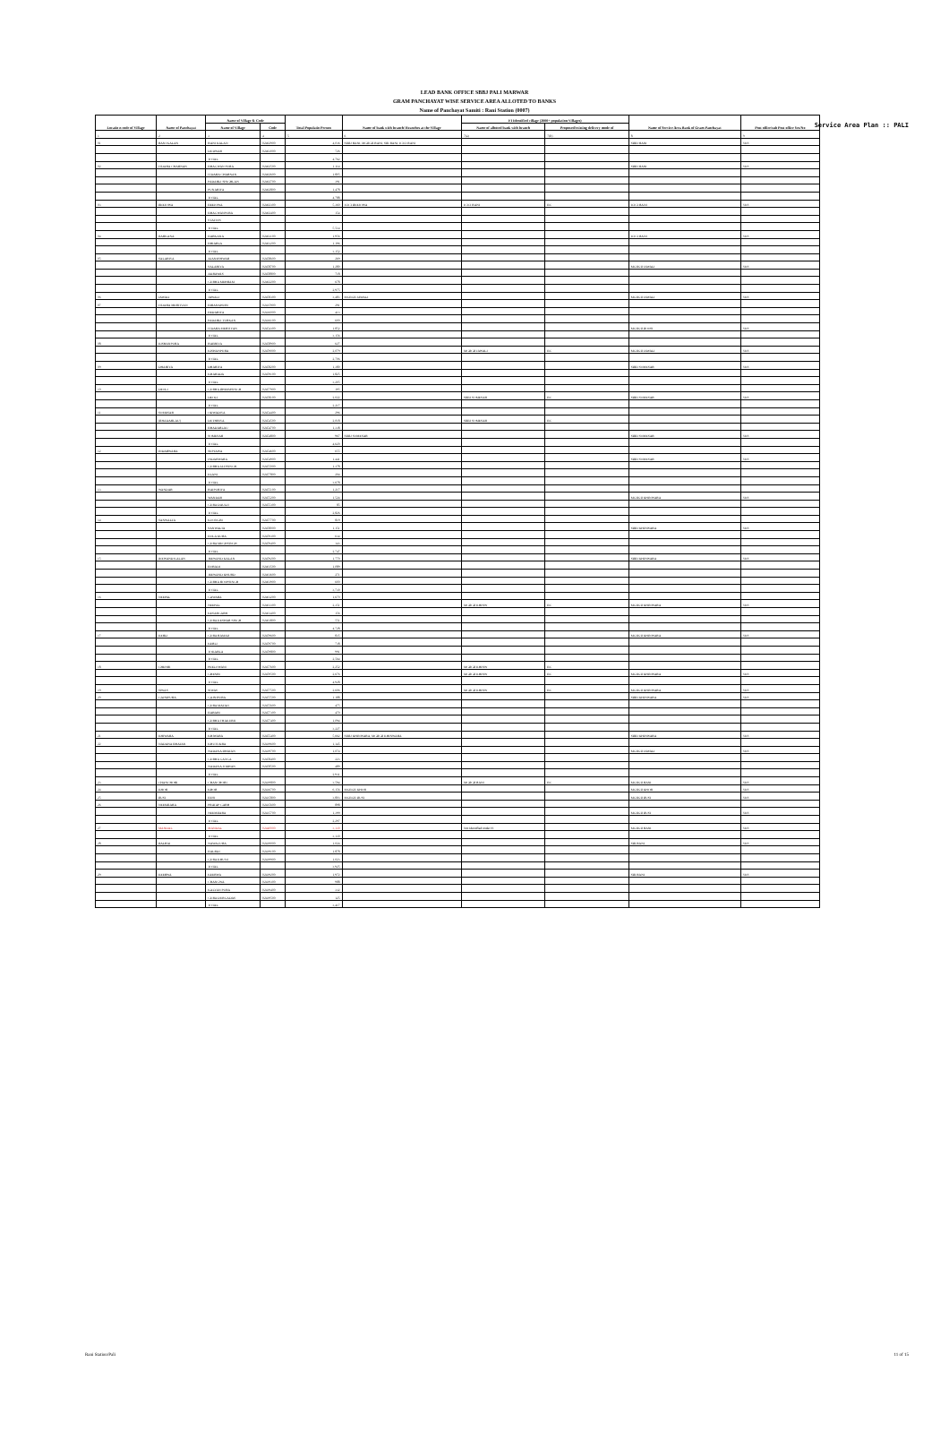Service Area Plan :: PALI
LEAD BANK OFFICE SBBJ PALI MARWAR
GRAM PANCHAYAT WISE SERVICE AREA ALLOTED TO BANKS
Name of Panchayat Samiti : Rani Station (0007)
| Locatio n code of Village | Name of Panchayat | Name of Village & Code | | Total Populatio Person | Name of bank with branch/ Branches at the Village | FI Identified village (2000+ population Villages) | | Name of Service Area Bank of Gram Panchayat | Post office/sub Post office Yes/No |
| --- | --- | --- | --- | --- | --- | --- | --- | --- | --- |
| | | Name of Village | Code | | | Name of allotted bank with branch | Proposed/existing delivery mode of | | |
| 1 | 2 | 3 | 4 | 5 | 6 | 7(a) | 7(b) | 8 | 9 |
| 01 | RANI KALAN | RANI KALAN | 02462900 | 4,036 | SBBJ RANI, MGBGB RANI, SBI RANI, ICICI RANI | | | SBBJ RANI | YES |
| | | DUDWAR | 02463000 | 726 | | | | | |
| | | TOTAL | | 4,762 | | | | | |
| 02 | ITDARA CHARNAN | BHAGWAN PURA | 02462500 | 1,114 | | | | SBBJ RANI | YES |
| | | ITDARA CHARNAN | 02462600 | 1,805 | | | | | |
| | | PADARLI SINGHLAN | 02462700 | 391 | | | | | |
| | | PUNARIYA | 02462800 | 1,478 | | | | | |
| | | TOTAL | | 4,788 | | | | | |
| 03 | BEEJOWA | BEEJOWA | 02462300 | 5,360 | ICICI BEEJOWA | ICICI RANI | BC | ICICI RANI | YES |
| | | BHAGWANPURA | 02462400 | 154 | | | | | |
| | | STATION | | | | | | | |
| | | TOTAL | | 5,514 | | | | | |
| 04 | BARKANA | BARKANA | 02463100 | 1,956 | | | | ICICI RANI | YES |
| | | BHIARLA | 02463200 | 1,196 | | | | | |
| | | TOTAL | | 3,152 | | | | | |
| 05 | SALARIYA | AJANESHWAR | 02458600 | 269 | | | | | |
| | | SALARIYA | 02458700 | 1,280 | | | | MGBGB JAWALI | YES |
| | | AKRAWAS | 02458800 | 718 | | | | | |
| | | GURHA MEHRAM | 02462200 | 678 | | | | | |
| | | TOTAL | | 2,975 | | | | | |
| 06 | JAWALI | JAWALI | 02458300 | 3,483 | MGBGB JAWALI | | | MGBGB JAWALI | YES |
| 07 | ITDARA MERTIYAN | BIRANKHURI | 02435900 | 291 | | | | | |
| | | BEDARIYA | 02436000 | 413 | | | | | |
| | | PADARLI TURKAN | 02436100 | 600 | | | | | |
| | | ITDARA MERTIYAN | 02454300 | 1,852 | | | | MGBGB BOOSI | YES |
| | | TOTAL | | 3,156 | | | | | |
| 08 | KISHANPURA | RABRIYA | 02458900 | 627 | | | | | |
| | | KISHANPURA | 02459000 | 2,079 | | MGBGB JAWALI | BC | MGBGB JAWALI | YES |
| | | TOTAL | | 2,706 | | | | | |
| 09 | DHARIYA | DHARIYA | 02458200 | 1,380 | | | | SBBJ SOMESAR | YES |
| | | KHARADA | 02459100 | 1,825 | | | | | |
| | | TOTAL | | 3,205 | | | | | |
| 10 | DEOLI | GURHA BHEEMSINGH | 02457900 | 195 | | | | | |
| | | DEOLI | 02458100 | 2,022 | | SBBJ SOMESAR | BC | SBBJ SOMESAR | YES |
| | | TOTAL | | 2,217 | | | | | |
| 11 | SOMESAR | ODWADIYA | 02454400 | 296 | | | | | |
| | (BHADARLAU) | DUTHRIYA | 02454500 | 2,018 | | SBBJ SOMESAR | BC | | |
| | | BHADARLAU | 02454700 | 1,338 | | | | | |
| | | SOMESAR | 02454800 | 967 | SBBJ SOMESAR | | | SBBJ SOMESAR | YES |
| | | TOTAL | | 4,620 | | | | | |
| 12 | INDARWARA | SEPTAWA | 02454600 | 655 | | | | | |
| | | INDARWARA | 02454900 | 1,441 | | | | SBBJ SOMESAR | YES |
| | | GURHA JAITSINGH | 02455000 | 1,378 | | | | | |
| | | ELANI | 02457800 | 204 | | | | | |
| | | TOTAL | | 3,678 | | | | | |
| 13 | WANDAR | RAIPURIYA | 02455100 | 1,217 | | | | | |
| | | WANDAR | 02455200 | 1,524 | | | | MGBGB KHINWARA | YES |
| | | GURA DAULJI | 02455300 | 85 | | | | | |
| | | TOTAL | | 2,826 | | | | | |
| 14 | SANWALTA | KOONGRI | 02457700 | 819 | | | | | |
| | | SANWALTA | 02458000 | 1,151 | | | | SBBJ KHINWARA | YES |
| | | BOLA KURA | 02459300 | 634 | | | | | |
| | | GURA MEGHSINGH | 02459400 | 143 | | | | | |
| | | TOTAL | | 2,747 | | | | | |
| 15 | JEEWAND KALAN | JEEWAND KALAN | 02459200 | 1,770 | | | | SBBJ KHINWARA | YES |
| | | BORADI | 02461500 | 1,089 | | | | | |
| | | JEEWAND KHURD | 02461600 | 271 | | | | | |
| | | GURHA ROOPSINGH | 02461900 | 600 | | | | | |
| | | TOTAL | | 3,730 | | | | | |
| 16 | NEEPAL | GAWARA | 02461200 | 1,670 | | | | | |
| | | NEEPAL | 02461300 | 2,351 | | MGBGB KHINW | BC | MGBGB KHINWARA | YES |
| | | KESARGARH | 02461400 | 156 | | | | | |
| | | GURA KESHAR SINGH | 02461800 | 551 | | | | | |
| | | TOTAL | | 4,728 | | | | | |
| 17 | KERLI | GURA RAMAJI | 02459600 | 835 | | | | MGBGB KHINWARA | YES |
| | | KERLI | 02459700 | 738 | | | | | |
| | | TOKARLA | 02459800 | 991 | | | | | |
| | | TOTAL | | 2,564 | | | | | |
| 18 | GHENRI | PEELOWANI | 02457600 | 2,252 | | MGBGB KHINW | BC | | |
| | | GHENRI | 02459500 | 2,676 | | MGBGB KHINW | BC | MGBGB KHINWARA | YES |
| | | TOTAL | | 4,928 | | | | | |
| 19 | SIWAS | SIWAS | 02457500 | 2,606 | | MGBGB KHINW | BC | MGBGB KHINWARA | YES |
| 20 | GAJNIPURA | GAJNIPURA | 02455500 | 1,188 | | | | SBBJ KHINWARA | YES |
| | | GURA MATAJI | 02455600 | 475 | | | | | |
| | | BARARI | 02457300 | 470 | | | | | |
| | | GURHA THAKURJI | 02457400 | 1,094 | | | | | |
| | | TOTAL | | 3,227 | | | | | |
| 21 | KHIWARA | KHIWARA | 02455400 | 5,662 | SBBJ KHINWARA, MGBGB KHINWARA | | | SBBJ KHINWARA | YES |
| 22 | NADANA BHATAN | KHUTUKRA | 02439600 | 1,145 | | | | | |
| | | NADANA BHATAN | 02439700 | 1,074 | | | | MGBGB JAWALI | YES |
| | | GURHA GANGA | 02458400 | 223 | | | | | |
| | | NADANA JODHAN | 02458500 | 489 | | | | | |
| | | TOTAL | | 2,931 | | | | | |
| 23 | CHANCHORI | CHANCHORI | 02439800 | 3,594 | | MGBGB RANI | BC | MGBGB RANI | YES |
| 24 | KHOR | KHOR | 02436700 | 6,156 | MGBGB KHOR | | | MGBGB KHOR | YES |
| 25 | BUSI | BUSI | 02435800 | 3,803 | MGBGB BUSI | | | MGBGB BUSI | YES |
| 26 | NEEMBARA | PRATAP GARH | 02435600 | 898 | | | | | |
| | | NEEMBARA | 02435700 | 1,399 | | | | MGBGB BUSI | YES |
| | | TOTAL | | 2,297 | | | | | |
| 27 | MANDAL | MANDAL | 02440000 | 3,130 | | Not Identified under FI | | MGBGB RANI | YES |
| | | TOTAL | | 3,130 | | | | | |
| 28 | BALRAI | NAWAGURA | 02439000 | 1,024 | | | | SBI RANI | YES |
| | | BALRAI | 02439100 | 1,878 | | | | | |
| | | GURA KHUNJ | 02439900 | 1,023 | | | | | |
| | | TOTAL | | 3,925 | | | | | |
| 29 | KEERWA | KEERWA | 02439200 | 1,972 | | | | SBI RANI | YES |
| | | CHANGWA | 02439300 | 988 | | | | | |
| | | KALYAN PURA | 02439400 | 332 | | | | | |
| | | GURA DURGADAS | 02439500 | 125 | | | | | |
| | | TOTAL | | 3,417 | | | | | |
Rani Station/Pali 11 of 15